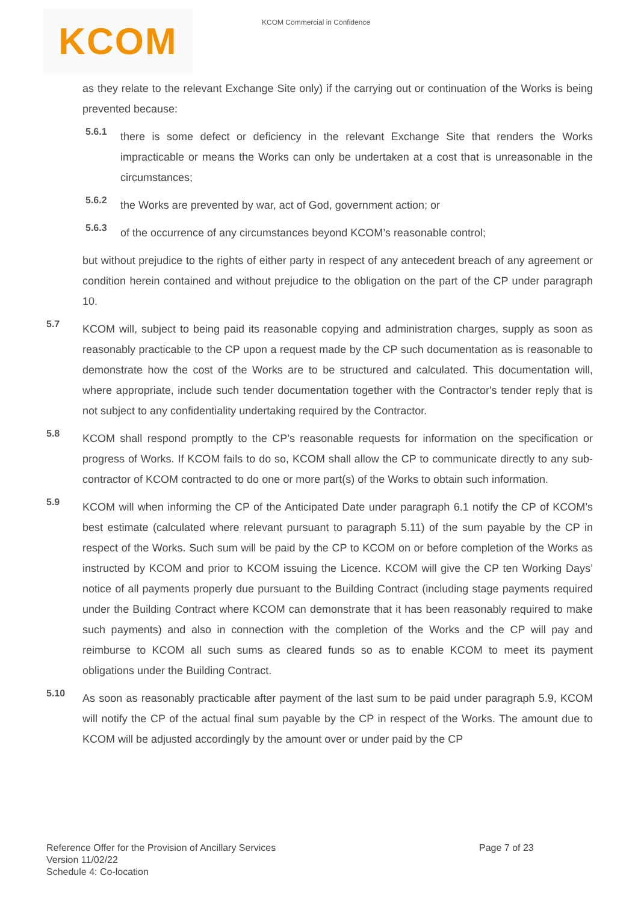KCOM KCOM Commercial in Confidence
as they relate to the relevant Exchange Site only) if the carrying out or continuation of the Works is being prevented because:
5.6.1
there is some defect or deficiency in the relevant Exchange Site that renders the Works impracticable or means the Works can only be undertaken at a cost that is unreasonable in the circumstances;
5.6.2
the Works are prevented by war, act of God, government action; or
5.6.3
of the occurrence of any circumstances beyond KCOM’s reasonable control;
but without prejudice to the rights of either party in respect of any antecedent breach of any agreement or condition herein contained and without prejudice to the obligation on the part of the CP under paragraph 10.
5.7
KCOM will, subject to being paid its reasonable copying and administration charges, supply as soon as reasonably practicable to the CP upon a request made by the CP such documentation as is reasonable to demonstrate how the cost of the Works are to be structured and calculated. This documentation will, where appropriate, include such tender documentation together with the Contractor's tender reply that is not subject to any confidentiality undertaking required by the Contractor.
5.8
KCOM shall respond promptly to the CP’s reasonable requests for information on the specification or progress of Works. If KCOM fails to do so, KCOM shall allow the CP to communicate directly to any sub-contractor of KCOM contracted to do one or more part(s) of the Works to obtain such information.
5.9
KCOM will when informing the CP of the Anticipated Date under paragraph 6.1 notify the CP of KCOM’s best estimate (calculated where relevant pursuant to paragraph 5.11) of the sum payable by the CP in respect of the Works. Such sum will be paid by the CP to KCOM on or before completion of the Works as instructed by KCOM and prior to KCOM issuing the Licence. KCOM will give the CP ten Working Days’ notice of all payments properly due pursuant to the Building Contract (including stage payments required under the Building Contract where KCOM can demonstrate that it has been reasonably required to make such payments) and also in connection with the completion of the Works and the CP will pay and reimburse to KCOM all such sums as cleared funds so as to enable KCOM to meet its payment obligations under the Building Contract.
5.10
As soon as reasonably practicable after payment of the last sum to be paid under paragraph 5.9, KCOM will notify the CP of the actual final sum payable by the CP in respect of the Works. The amount due to KCOM will be adjusted accordingly by the amount over or under paid by the CP
Reference Offer for the Provision of Ancillary Services Page 7 of 23
Version 11/02/22
Schedule 4: Co-location